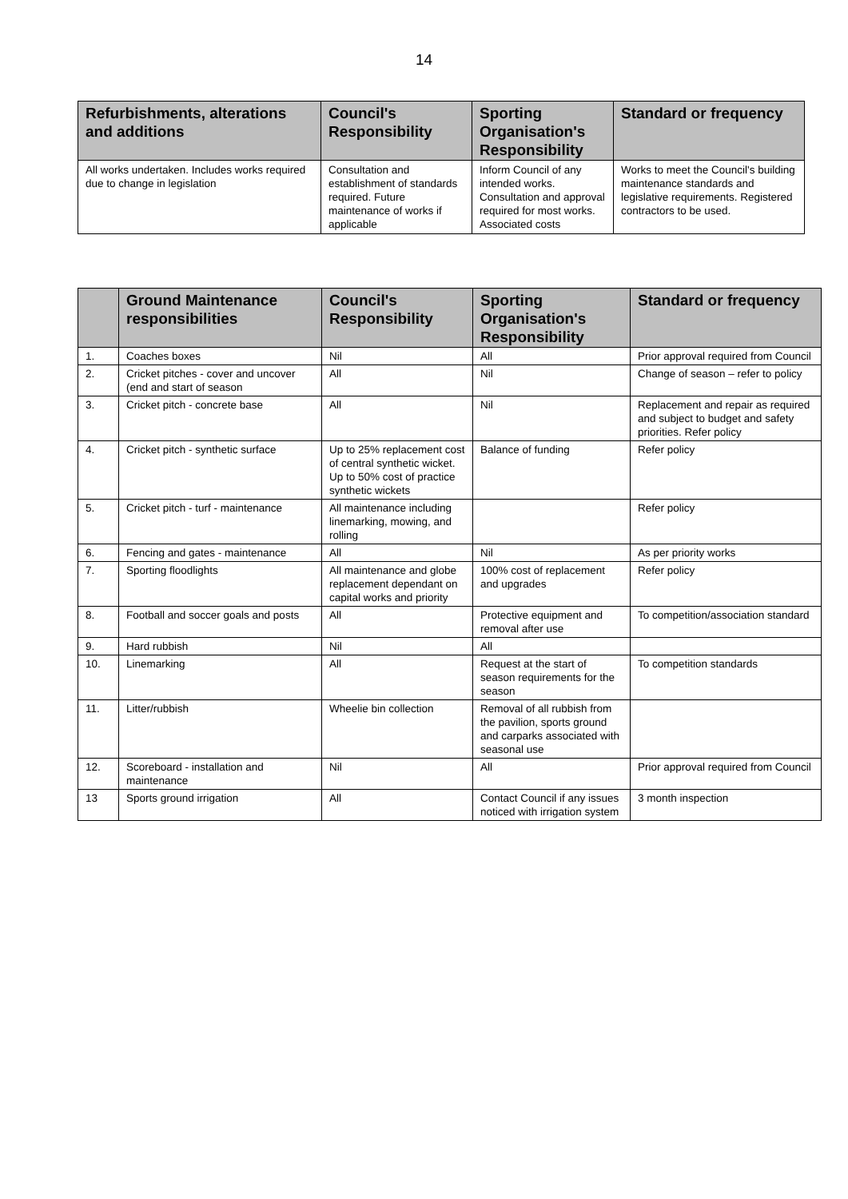14
| Refurbishments, alterations and additions | Council's Responsibility | Sporting Organisation's Responsibility | Standard or frequency |
| --- | --- | --- | --- |
| All works undertaken. Includes works required due to change in legislation | Consultation and establishment of standards required. Future maintenance of works if applicable | Inform Council of any intended works. Consultation and approval required for most works. Associated costs | Works to meet the Council's building maintenance standards and legislative requirements. Registered contractors to be used. |
| | Ground Maintenance responsibilities | Council's Responsibility | Sporting Organisation's Responsibility | Standard or frequency |
| --- | --- | --- | --- | --- |
| 1. | Coaches boxes | Nil | All | Prior approval required from Council |
| 2. | Cricket pitches - cover and uncover (end and start of season | All | Nil | Change of season – refer to policy |
| 3. | Cricket pitch - concrete base | All | Nil | Replacement and repair as required and subject to budget and safety priorities. Refer policy |
| 4. | Cricket pitch - synthetic surface | Up to 25% replacement cost of central synthetic wicket. Up to 50% cost of practice synthetic wickets | Balance of funding | Refer policy |
| 5. | Cricket pitch - turf - maintenance | All maintenance including linemarking, mowing, and rolling | | Refer policy |
| 6. | Fencing and gates - maintenance | All | Nil | As per priority works |
| 7. | Sporting floodlights | All maintenance and globe replacement dependant on capital works and priority | 100% cost of replacement and upgrades | Refer policy |
| 8. | Football and soccer goals and posts | All | Protective equipment and removal after use | To competition/association standard |
| 9. | Hard rubbish | Nil | All | |
| 10. | Linemarking | All | Request at the start of season requirements for the season | To competition standards |
| 11. | Litter/rubbish | Wheelie bin collection | Removal of all rubbish from the pavilion, sports ground and carparks associated with seasonal use | |
| 12. | Scoreboard - installation and maintenance | Nil | All | Prior approval required from Council |
| 13 | Sports ground irrigation | All | Contact Council if any issues noticed with irrigation system | 3 month inspection |